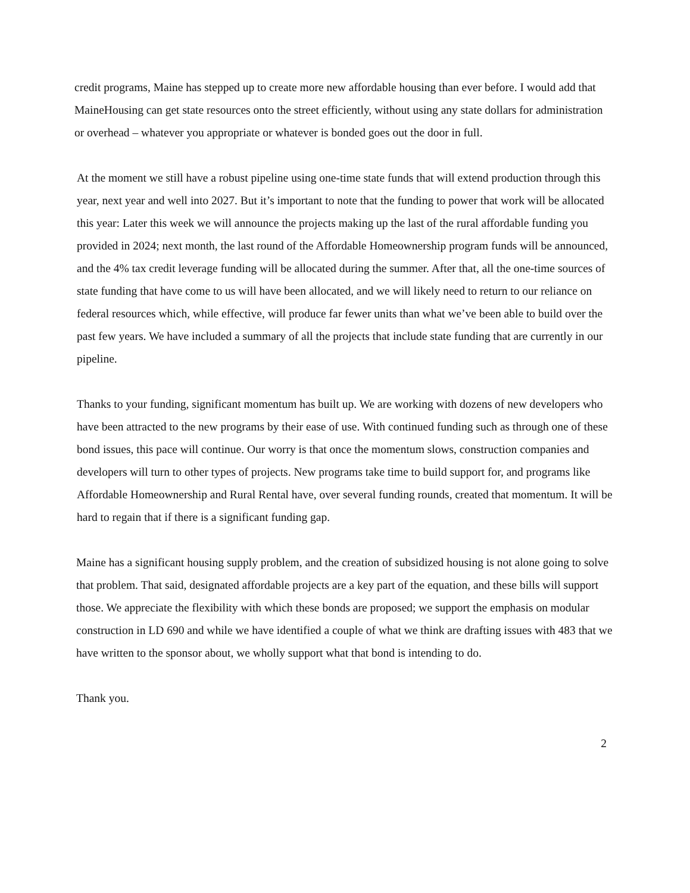credit programs, Maine has stepped up to create more new affordable housing than ever before. I would add that MaineHousing can get state resources onto the street efficiently, without using any state dollars for administration or overhead – whatever you appropriate or whatever is bonded goes out the door in full.
At the moment we still have a robust pipeline using one-time state funds that will extend production through this year, next year and well into 2027. But it’s important to note that the funding to power that work will be allocated this year: Later this week we will announce the projects making up the last of the rural affordable funding you provided in 2024; next month, the last round of the Affordable Homeownership program funds will be announced, and the 4% tax credit leverage funding will be allocated during the summer. After that, all the one-time sources of state funding that have come to us will have been allocated, and we will likely need to return to our reliance on federal resources which, while effective, will produce far fewer units than what we’ve been able to build over the past few years. We have included a summary of all the projects that include state funding that are currently in our pipeline.
Thanks to your funding, significant momentum has built up. We are working with dozens of new developers who have been attracted to the new programs by their ease of use. With continued funding such as through one of these bond issues, this pace will continue. Our worry is that once the momentum slows, construction companies and developers will turn to other types of projects. New programs take time to build support for, and programs like Affordable Homeownership and Rural Rental have, over several funding rounds, created that momentum. It will be hard to regain that if there is a significant funding gap.
Maine has a significant housing supply problem, and the creation of subsidized housing is not alone going to solve that problem. That said, designated affordable projects are a key part of the equation, and these bills will support those. We appreciate the flexibility with which these bonds are proposed; we support the emphasis on modular construction in LD 690 and while we have identified a couple of what we think are drafting issues with 483 that we have written to the sponsor about, we wholly support what that bond is intending to do.
Thank you.
2